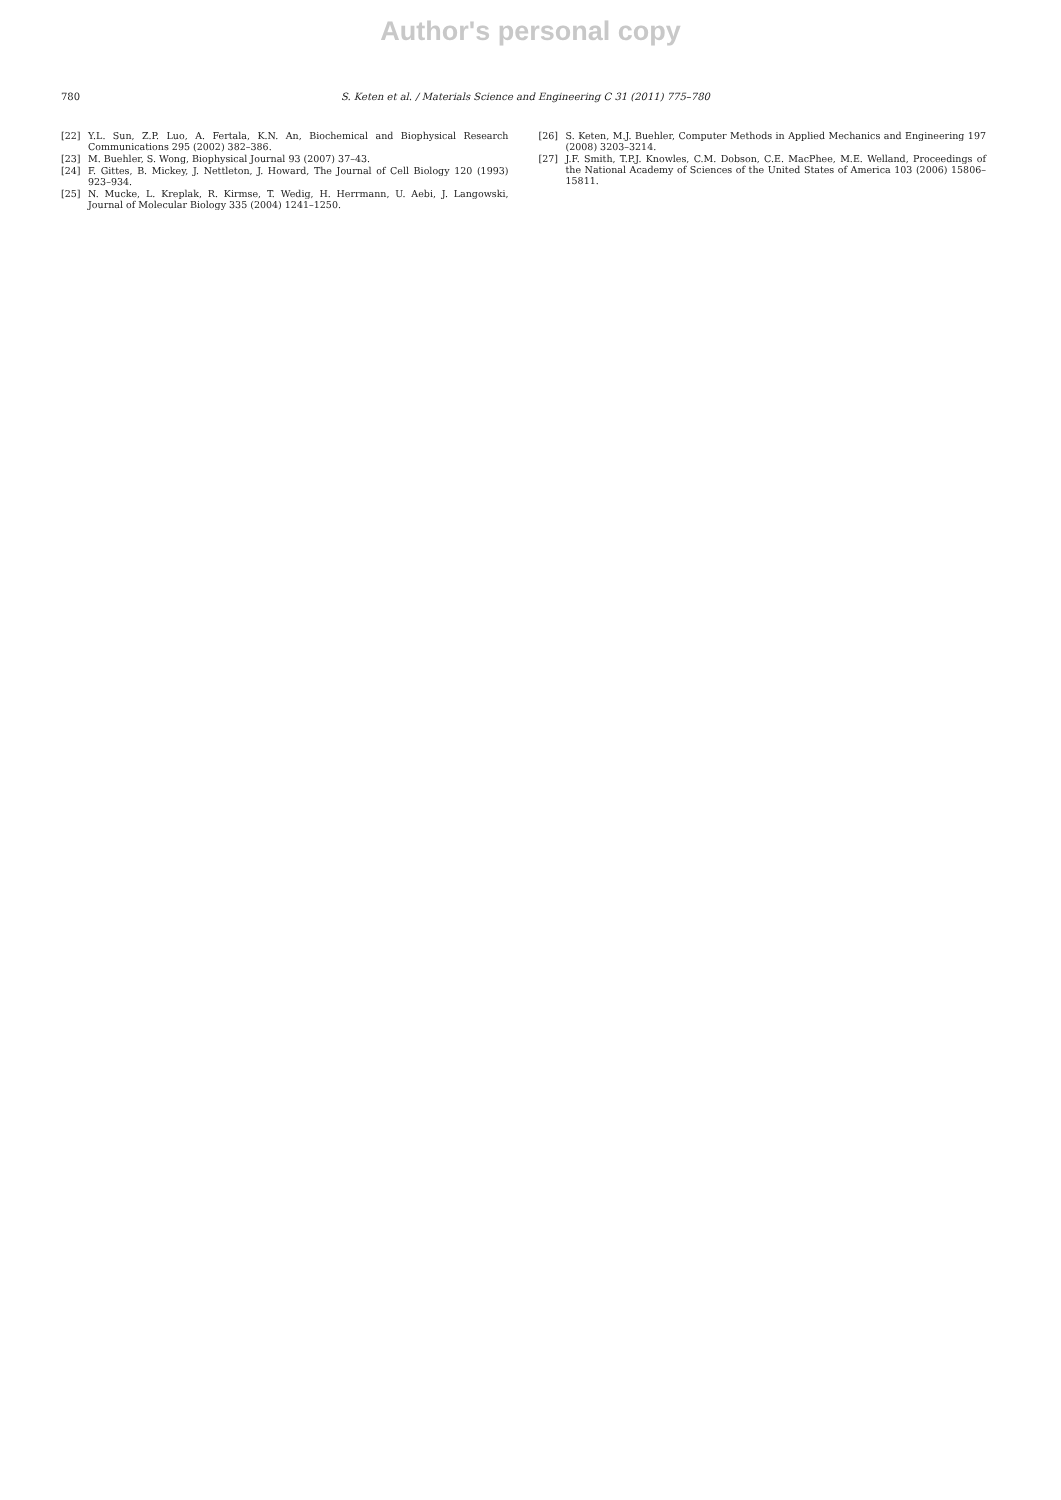Author's personal copy
780 S. Keten et al. / Materials Science and Engineering C 31 (2011) 775–780
[22] Y.L. Sun, Z.P. Luo, A. Fertala, K.N. An, Biochemical and Biophysical Research Communications 295 (2002) 382–386.
[23] M. Buehler, S. Wong, Biophysical Journal 93 (2007) 37–43.
[24] F. Gittes, B. Mickey, J. Nettleton, J. Howard, The Journal of Cell Biology 120 (1993) 923–934.
[25] N. Mucke, L. Kreplak, R. Kirmse, T. Wedig, H. Herrmann, U. Aebi, J. Langowski, Journal of Molecular Biology 335 (2004) 1241–1250.
[26] S. Keten, M.J. Buehler, Computer Methods in Applied Mechanics and Engineering 197 (2008) 3203–3214.
[27] J.F. Smith, T.P.J. Knowles, C.M. Dobson, C.E. MacPhee, M.E. Welland, Proceedings of the National Academy of Sciences of the United States of America 103 (2006) 15806–15811.